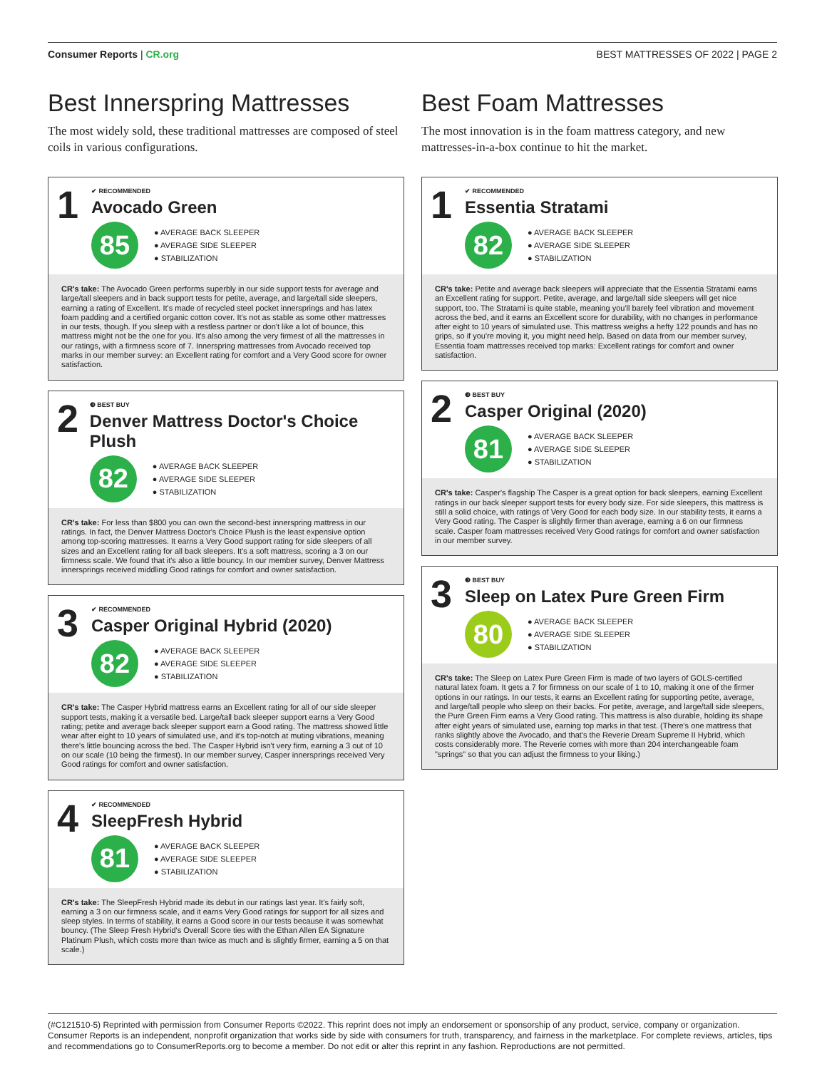Consumer Reports | CR.org BEST MATTRESSES OF 2022 | PAGE 2
Best Innerspring Mattresses
The most widely sold, these traditional mattresses are composed of steel coils in various configurations.
1
✔ RECOMMENDED
Avocado Green
85
● AVERAGE BACK SLEEPER
● AVERAGE SIDE SLEEPER
● STABILIZATION
CR's take: The Avocado Green performs superbly in our side support tests for average and large/tall sleepers and in back support tests for petite, average, and large/tall side sleepers, earning a rating of Excellent. It's made of recycled steel pocket innersprings and has latex foam padding and a certified organic cotton cover. It's not as stable as some other mattresses in our tests, though. If you sleep with a restless partner or don't like a lot of bounce, this mattress might not be the one for you. It's also among the very firmest of all the mattresses in our ratings, with a firmness score of 7. Innerspring mattresses from Avocado received top marks in our member survey: an Excellent rating for comfort and a Very Good score for owner satisfaction.
2
❸ BEST BUY
Denver Mattress Doctor's Choice Plush
82
● AVERAGE BACK SLEEPER
● AVERAGE SIDE SLEEPER
● STABILIZATION
CR's take: For less than $800 you can own the second-best innerspring mattress in our ratings. In fact, the Denver Mattress Doctor's Choice Plush is the least expensive option among top-scoring mattresses. It earns a Very Good support rating for side sleepers of all sizes and an Excellent rating for all back sleepers. It's a soft mattress, scoring a 3 on our firmness scale. We found that it's also a little bouncy. In our member survey, Denver Mattress innersprings received middling Good ratings for comfort and owner satisfaction.
3
✔ RECOMMENDED
Casper Original Hybrid (2020)
82
● AVERAGE BACK SLEEPER
● AVERAGE SIDE SLEEPER
● STABILIZATION
CR's take: The Casper Hybrid mattress earns an Excellent rating for all of our side sleeper support tests, making it a versatile bed. Large/tall back sleeper support earns a Very Good rating; petite and average back sleeper support earn a Good rating. The mattress showed little wear after eight to 10 years of simulated use, and it's top-notch at muting vibrations, meaning there's little bouncing across the bed. The Casper Hybrid isn't very firm, earning a 3 out of 10 on our scale (10 being the firmest). In our member survey, Casper innersprings received Very Good ratings for comfort and owner satisfaction.
4
✔ RECOMMENDED
SleepFresh Hybrid
81
● AVERAGE BACK SLEEPER
● AVERAGE SIDE SLEEPER
● STABILIZATION
CR's take: The SleepFresh Hybrid made its debut in our ratings last year. It's fairly soft, earning a 3 on our firmness scale, and it earns Very Good ratings for support for all sizes and sleep styles. In terms of stability, it earns a Good score in our tests because it was somewhat bouncy. (The Sleep Fresh Hybrid's Overall Score ties with the Ethan Allen EA Signature Platinum Plush, which costs more than twice as much and is slightly firmer, earning a 5 on that scale.)
Best Foam Mattresses
The most innovation is in the foam mattress category, and new mattresses-in-a-box continue to hit the market.
1
✔ RECOMMENDED
Essentia Stratami
82
● AVERAGE BACK SLEEPER
● AVERAGE SIDE SLEEPER
● STABILIZATION
CR's take: Petite and average back sleepers will appreciate that the Essentia Stratami earns an Excellent rating for support. Petite, average, and large/tall side sleepers will get nice support, too. The Stratami is quite stable, meaning you'll barely feel vibration and movement across the bed, and it earns an Excellent score for durability, with no changes in performance after eight to 10 years of simulated use. This mattress weighs a hefty 122 pounds and has no grips, so if you're moving it, you might need help. Based on data from our member survey, Essentia foam mattresses received top marks: Excellent ratings for comfort and owner satisfaction.
2
❸ BEST BUY
Casper Original (2020)
81
● AVERAGE BACK SLEEPER
● AVERAGE SIDE SLEEPER
● STABILIZATION
CR's take: Casper's flagship The Casper is a great option for back sleepers, earning Excellent ratings in our back sleeper support tests for every body size. For side sleepers, this mattress is still a solid choice, with ratings of Very Good for each body size. In our stability tests, it earns a Very Good rating. The Casper is slightly firmer than average, earning a 6 on our firmness scale. Casper foam mattresses received Very Good ratings for comfort and owner satisfaction in our member survey.
3
❸ BEST BUY
Sleep on Latex Pure Green Firm
80
● AVERAGE BACK SLEEPER
● AVERAGE SIDE SLEEPER
● STABILIZATION
CR's take: The Sleep on Latex Pure Green Firm is made of two layers of GOLS-certified natural latex foam. It gets a 7 for firmness on our scale of 1 to 10, making it one of the firmer options in our ratings. In our tests, it earns an Excellent rating for supporting petite, average, and large/tall people who sleep on their backs. For petite, average, and large/tall side sleepers, the Pure Green Firm earns a Very Good rating. This mattress is also durable, holding its shape after eight years of simulated use, earning top marks in that test. (There's one mattress that ranks slightly above the Avocado, and that's the Reverie Dream Supreme II Hybrid, which costs considerably more. The Reverie comes with more than 204 interchangeable foam "springs" so that you can adjust the firmness to your liking.)
(#C121510-5) Reprinted with permission from Consumer Reports ©2022. This reprint does not imply an endorsement or sponsorship of any product, service, company or organization. Consumer Reports is an independent, nonprofit organization that works side by side with consumers for truth, transparency, and fairness in the marketplace. For complete reviews, articles, tips and recommendations go to ConsumerReports.org to become a member. Do not edit or alter this reprint in any fashion. Reproductions are not permitted.